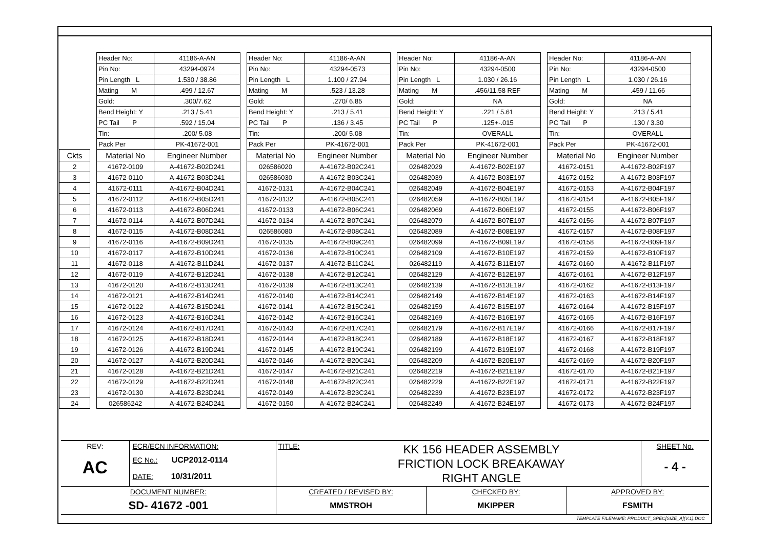| | | Header No: | 41186-A-AN | | Header No: | 41186-A-AN | | Header No: | 41186-A-AN | | Header No: | 41186-A-AN |
| | | Pin No: | 43294-0974 | | Pin No: | 43294-0573 | | Pin No: | 43294-0500 | | Pin No: | 43294-0500 |
| | | Pin Length L | 1.530 / 38.86 | | Pin Length L | 1.100 / 27.94 | | Pin Length L | 1.030 / 26.16 | | Pin Length L | 1.030 / 26.16 |
| | | Mating M | .499 / 12.67 | | Mating M | .523 / 13.28 | | Mating M | .456/11.58 REF | | Mating M | .459 / 11.66 |
| | | Gold: | .300/7.62 | | Gold: | .270/ 6.85 | | Gold: | NA | | Gold: | NA |
| | | Bend Height: Y | .213 / 5.41 | | Bend Height: Y | .213 / 5.41 | | Bend Height: Y | .221 / 5.61 | | Bend Height: Y | .213 / 5.41 |
| | | PC Tail P | .592 / 15.04 | | PC Tail P | .136 / 3.45 | | PC Tail P | .125+-.015 | | PC Tail P | .130 / 3.30 |
| | | Tin: | .200/ 5.08 | | Tin: | .200/ 5.08 | | Tin: | OVERALL | | Tin: | OVERALL |
| | | Pack Per | PK-41672-001 | | Pack Per | PK-41672-001 | | Pack Per | PK-41672-001 | | Pack Per | PK-41672-001 |
| Ckts | | Material No | Engineer Number | | Material No | Engineer Number | | Material No | Engineer Number | | Material No | Engineer Number |
| 2 | | 41672-0109 | A-41672-B02D241 | | 026586020 | A-41672-B02C241 | | 026482029 | A-41672-B02E197 | | 41672-0151 | A-41672-B02F197 |
| 3 | | 41672-0110 | A-41672-B03D241 | | 026586030 | A-41672-B03C241 | | 026482039 | A-41672-B03E197 | | 41672-0152 | A-41672-B03F197 |
| 4 | | 41672-0111 | A-41672-B04D241 | | 41672-0131 | A-41672-B04C241 | | 026482049 | A-41672-B04E197 | | 41672-0153 | A-41672-B04F197 |
| 5 | | 41672-0112 | A-41672-B05D241 | | 41672-0132 | A-41672-B05C241 | | 026482059 | A-41672-B05E197 | | 41672-0154 | A-41672-B05F197 |
| 6 | | 41672-0113 | A-41672-B06D241 | | 41672-0133 | A-41672-B06C241 | | 026482069 | A-41672-B06E197 | | 41672-0155 | A-41672-B06F197 |
| 7 | | 41672-0114 | A-41672-B07D241 | | 41672-0134 | A-41672-B07C241 | | 026482079 | A-41672-B07E197 | | 41672-0156 | A-41672-B07F197 |
| 8 | | 41672-0115 | A-41672-B08D241 | | 026586080 | A-41672-B08C241 | | 026482089 | A-41672-B08E197 | | 41672-0157 | A-41672-B08F197 |
| 9 | | 41672-0116 | A-41672-B09D241 | | 41672-0135 | A-41672-B09C241 | | 026482099 | A-41672-B09E197 | | 41672-0158 | A-41672-B09F197 |
| 10 | | 41672-0117 | A-41672-B10D241 | | 41672-0136 | A-41672-B10C241 | | 026482109 | A-41672-B10E197 | | 41672-0159 | A-41672-B10F197 |
| 11 | | 41672-0118 | A-41672-B11D241 | | 41672-0137 | A-41672-B11C241 | | 026482119 | A-41672-B11E197 | | 41672-0160 | A-41672-B11F197 |
| 12 | | 41672-0119 | A-41672-B12D241 | | 41672-0138 | A-41672-B12C241 | | 026482129 | A-41672-B12E197 | | 41672-0161 | A-41672-B12F197 |
| 13 | | 41672-0120 | A-41672-B13D241 | | 41672-0139 | A-41672-B13C241 | | 026482139 | A-41672-B13E197 | | 41672-0162 | A-41672-B13F197 |
| 14 | | 41672-0121 | A-41672-B14D241 | | 41672-0140 | A-41672-B14C241 | | 026482149 | A-41672-B14E197 | | 41672-0163 | A-41672-B14F197 |
| 15 | | 41672-0122 | A-41672-B15D241 | | 41672-0141 | A-41672-B15C241 | | 026482159 | A-41672-B15E197 | | 41672-0164 | A-41672-B15F197 |
| 16 | | 41672-0123 | A-41672-B16D241 | | 41672-0142 | A-41672-B16C241 | | 026482169 | A-41672-B16E197 | | 41672-0165 | A-41672-B16F197 |
| 17 | | 41672-0124 | A-41672-B17D241 | | 41672-0143 | A-41672-B17C241 | | 026482179 | A-41672-B17E197 | | 41672-0166 | A-41672-B17F197 |
| 18 | | 41672-0125 | A-41672-B18D241 | | 41672-0144 | A-41672-B18C241 | | 026482189 | A-41672-B18E197 | | 41672-0167 | A-41672-B18F197 |
| 19 | | 41672-0126 | A-41672-B19D241 | | 41672-0145 | A-41672-B19C241 | | 026482199 | A-41672-B19E197 | | 41672-0168 | A-41672-B19F197 |
| 20 | | 41672-0127 | A-41672-B20D241 | | 41672-0146 | A-41672-B20C241 | | 026482209 | A-41672-B20E197 | | 41672-0169 | A-41672-B20F197 |
| 21 | | 41672-0128 | A-41672-B21D241 | | 41672-0147 | A-41672-B21C241 | | 026482219 | A-41672-B21E197 | | 41672-0170 | A-41672-B21F197 |
| 22 | | 41672-0129 | A-41672-B22D241 | | 41672-0148 | A-41672-B22C241 | | 026482229 | A-41672-B22E197 | | 41672-0171 | A-41672-B22F197 |
| 23 | | 41672-0130 | A-41672-B23D241 | | 41672-0149 | A-41672-B23C241 | | 026482239 | A-41672-B23E197 | | 41672-0172 | A-41672-B23F197 |
| 24 | | 026586242 | A-41672-B24D241 | | 41672-0150 | A-41672-B24C241 | | 026482249 | A-41672-B24E197 | | 41672-0173 | A-41672-B24F197 |
| REV: AC | ECR/ECN INFORMATION: EC No.: UCP2012-0114 DATE: 10/31/2011 | TITLE: KK 156 HEADER ASSEMBLY FRICTION LOCK BREAKAWAY RIGHT ANGLE | | | SHEET No. - 4 - |
| DOCUMENT NUMBER: SD- 41672 -001 | | CREATED / REVISED BY: MMSTROH | CHECKED BY: MKIPPER | APPROVED BY: FSMITH | |
TEMPLATE FILENAME: PRODUCT_SPEC[SIZE_A](V.1).DOC